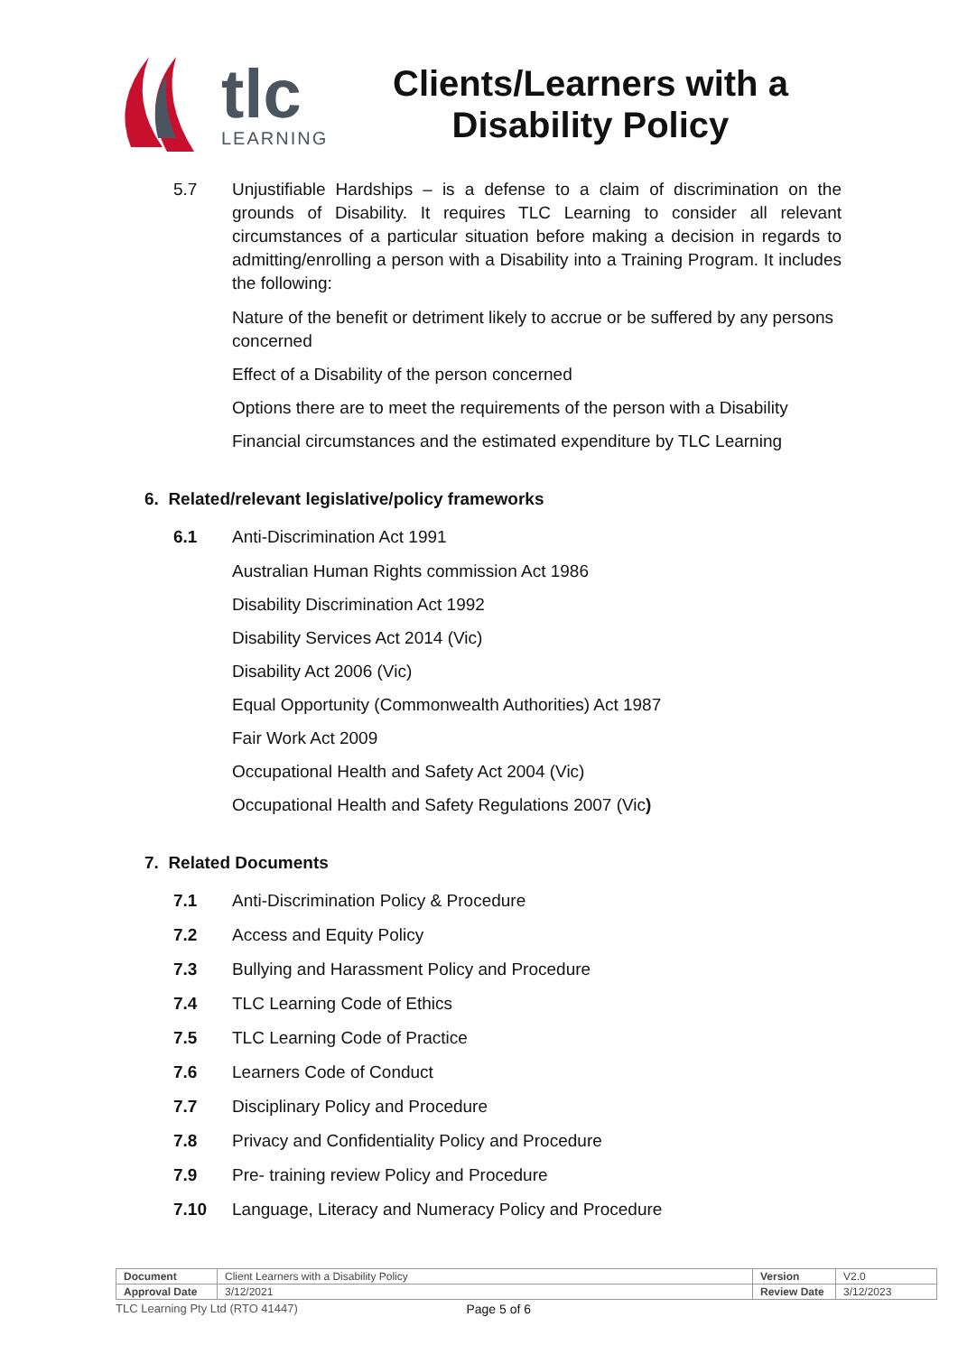tlc
LEARNING
Clients/Learners with a
Disability Policy
5.7 Unjustifiable Hardships – is a defense to a claim of discrimination on the grounds of Disability. It requires TLC Learning to consider all relevant circumstances of a particular situation before making a decision in regards to admitting/enrolling a person with a Disability into a Training Program. It includes the following:
Nature of the benefit or detriment likely to accrue or be suffered by any persons concerned
Effect of a Disability of the person concerned
Options there are to meet the requirements of the person with a Disability
Financial circumstances and the estimated expenditure by TLC Learning
6. Related/relevant legislative/policy frameworks
6.1 Anti-Discrimination Act 1991
Australian Human Rights commission Act 1986
Disability Discrimination Act 1992
Disability Services Act 2014 (Vic)
Disability Act 2006 (Vic)
Equal Opportunity (Commonwealth Authorities) Act 1987
Fair Work Act 2009
Occupational Health and Safety Act 2004 (Vic)
Occupational Health and Safety Regulations 2007 (Vic)
7. Related Documents
7.1 Anti-Discrimination Policy & Procedure
7.2 Access and Equity Policy
7.3 Bullying and Harassment Policy and Procedure
7.4 TLC Learning Code of Ethics
7.5 TLC Learning Code of Practice
7.6 Learners Code of Conduct
7.7 Disciplinary Policy and Procedure
7.8 Privacy and Confidentiality Policy and Procedure
7.9 Pre- training review Policy and Procedure
7.10 Language, Literacy and Numeracy Policy and Procedure
| Document | Client Learners with a Disability Policy | Version | V2.0 |
| Approval Date | 3/12/2021 | Review Date | 3/12/2023 |
TLC Learning Pty Ltd (RTO 41447) Page 5 of 6